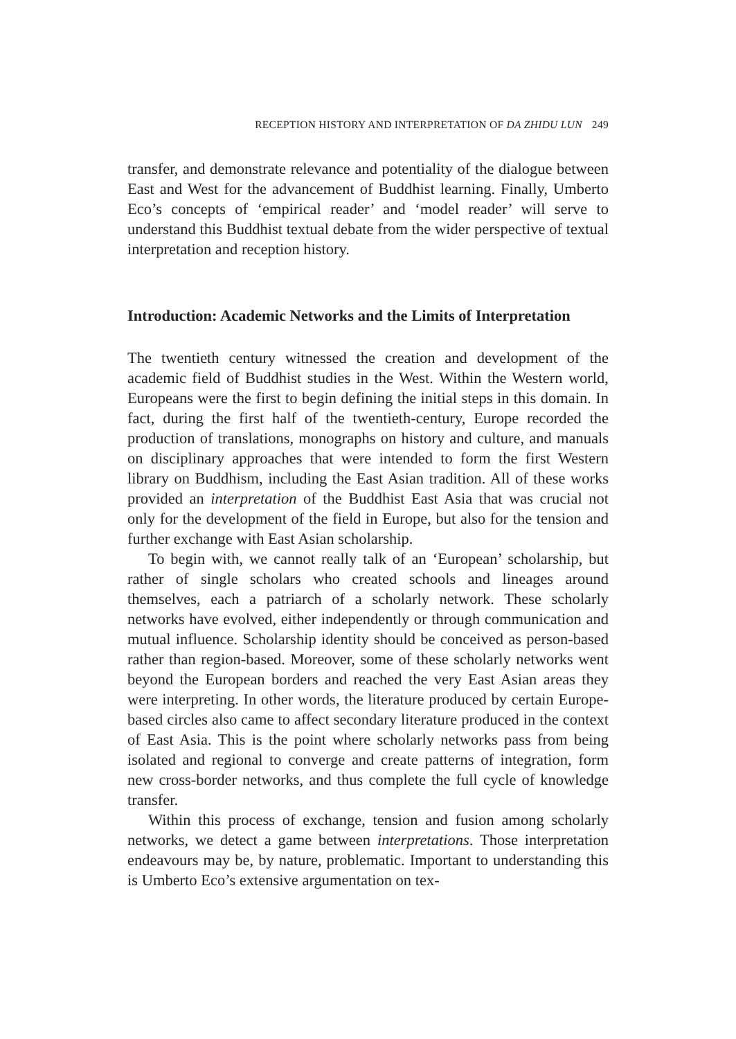RECEPTION HISTORY AND INTERPRETATION OF DA ZHIDU LUN 249
transfer, and demonstrate relevance and potentiality of the dialogue between East and West for the advancement of Buddhist learning. Finally, Umberto Eco’s concepts of ‘empirical reader’ and ‘model reader’ will serve to understand this Buddhist textual debate from the wider perspective of textual interpretation and reception history.
Introduction: Academic Networks and the Limits of Interpretation
The twentieth century witnessed the creation and development of the academic field of Buddhist studies in the West. Within the Western world, Europeans were the first to begin defining the initial steps in this domain. In fact, during the first half of the twentieth-century, Europe recorded the production of translations, monographs on history and culture, and manuals on disciplinary approaches that were intended to form the first Western library on Buddhism, including the East Asian tradition. All of these works provided an interpretation of the Buddhist East Asia that was crucial not only for the development of the field in Europe, but also for the tension and further exchange with East Asian scholarship.
To begin with, we cannot really talk of an ‘European’ scholarship, but rather of single scholars who created schools and lineages around themselves, each a patriarch of a scholarly network. These scholarly networks have evolved, either independently or through communication and mutual influence. Scholarship identity should be conceived as person-based rather than region-based. Moreover, some of these scholarly networks went beyond the European borders and reached the very East Asian areas they were interpreting. In other words, the literature produced by certain Europe-based circles also came to affect secondary literature produced in the context of East Asia. This is the point where scholarly networks pass from being isolated and regional to converge and create patterns of integration, form new cross-border networks, and thus complete the full cycle of knowledge transfer.
Within this process of exchange, tension and fusion among scholarly networks, we detect a game between interpretations. Those interpretation endeavours may be, by nature, problematic. Important to understanding this is Umberto Eco’s extensive argumentation on tex-